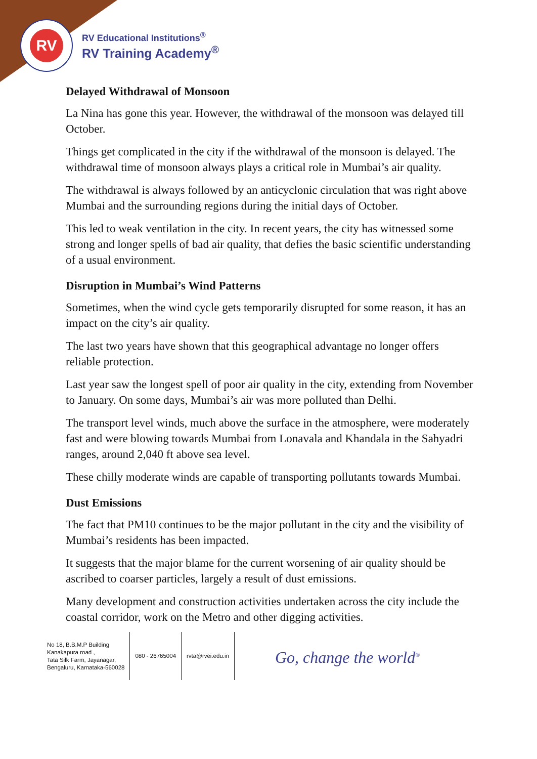RV
RV Educational Institutions<sup>®</sup>
RV Training Academy<sup>®</sup>
Delayed Withdrawal of Monsoon
La Nina has gone this year. However, the withdrawal of the monsoon was delayed till October.
Things get complicated in the city if the withdrawal of the monsoon is delayed. The withdrawal time of monsoon always plays a critical role in Mumbai’s air quality.
The withdrawal is always followed by an anticyclonic circulation that was right above Mumbai and the surrounding regions during the initial days of October.
This led to weak ventilation in the city. In recent years, the city has witnessed some strong and longer spells of bad air quality, that defies the basic scientific understanding of a usual environment.
Disruption in Mumbai’s Wind Patterns
Sometimes, when the wind cycle gets temporarily disrupted for some reason, it has an impact on the city’s air quality.
The last two years have shown that this geographical advantage no longer offers reliable protection.
Last year saw the longest spell of poor air quality in the city, extending from November to January. On some days, Mumbai’s air was more polluted than Delhi.
The transport level winds, much above the surface in the atmosphere, were moderately fast and were blowing towards Mumbai from Lonavala and Khandala in the Sahyadri ranges, around 2,040 ft above sea level.
These chilly moderate winds are capable of transporting pollutants towards Mumbai.
Dust Emissions
The fact that PM10 continues to be the major pollutant in the city and the visibility of Mumbai’s residents has been impacted.
It suggests that the major blame for the current worsening of air quality should be ascribed to coarser particles, largely a result of dust emissions.
Many development and construction activities undertaken across the city include the coastal corridor, work on the Metro and other digging activities.
No 18, B.B.M.P Building
Kanakapura road ,
Tata Silk Farm, Jayanagar,
Bengaluru, Karnataka-560028
080 - 26765004 rvta@rvei.edu.in
Go, change the world<sup>®</sup>